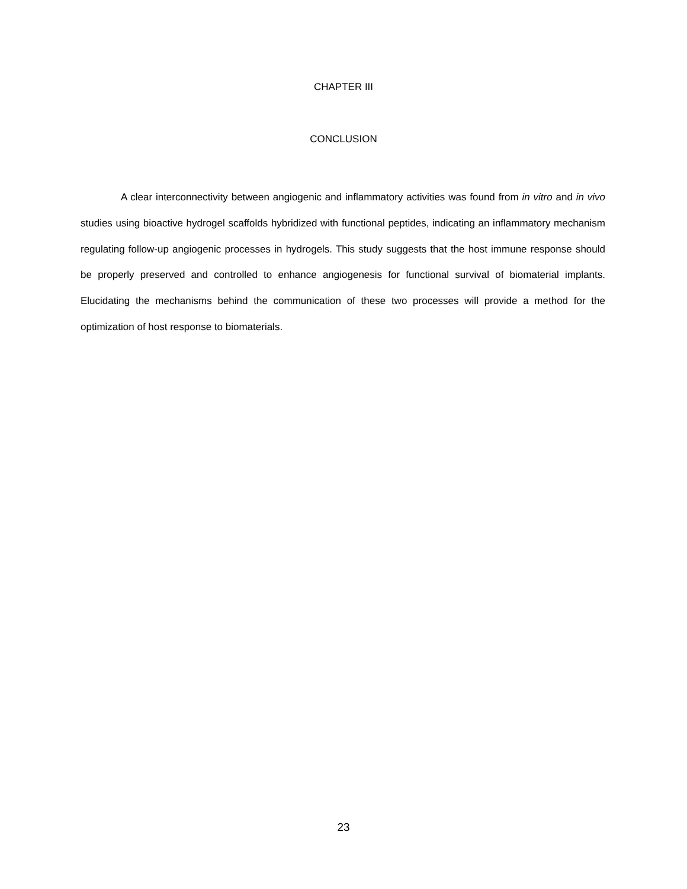CHAPTER III
CONCLUSION
A clear interconnectivity between angiogenic and inflammatory activities was found from in vitro and in vivo studies using bioactive hydrogel scaffolds hybridized with functional peptides, indicating an inflammatory mechanism regulating follow-up angiogenic processes in hydrogels. This study suggests that the host immune response should be properly preserved and controlled to enhance angiogenesis for functional survival of biomaterial implants. Elucidating the mechanisms behind the communication of these two processes will provide a method for the optimization of host response to biomaterials.
23